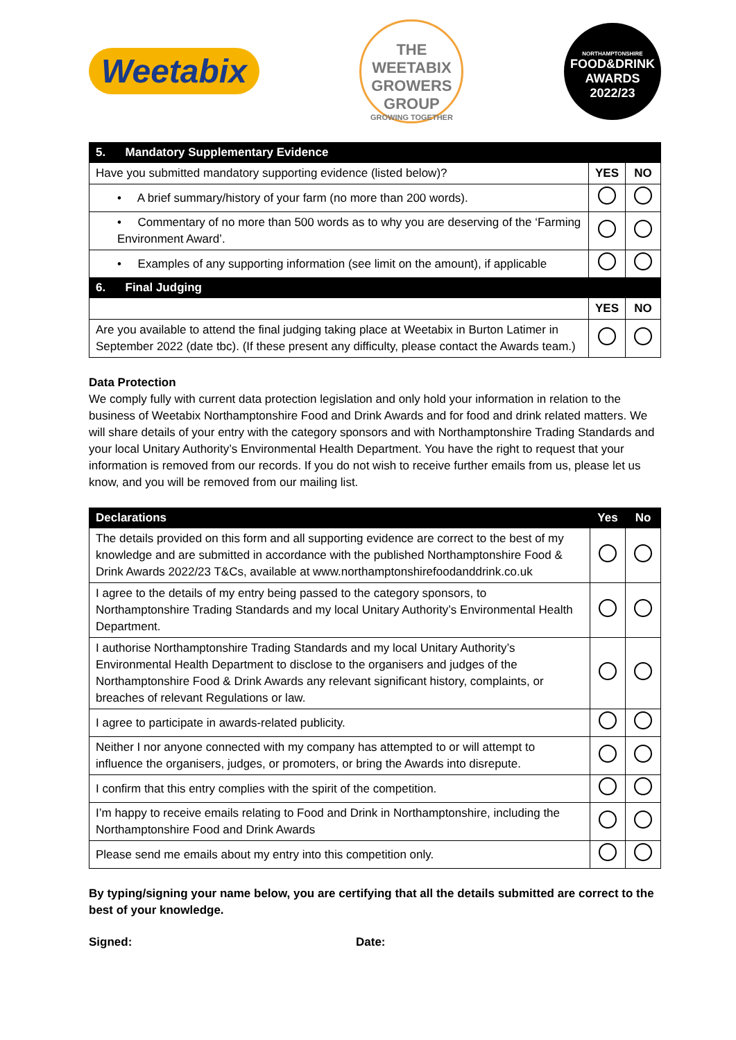Weetabix
THE WEETABIX GROWERS GROUP
GROWING TOGETHER
NORTHAMPTONSHIRE
FOOD&DRINK AWARDS 2022/23
| 5. Mandatory Supplementary Evidence | | |
| Have you submitted mandatory supporting evidence (listed below)? | YES | NO |
| • A brief summary/history of your farm (no more than 200 words). | | |
| • Commentary of no more than 500 words as to why you are deserving of the ‘Farming Environment Award’. | | |
| • Examples of any supporting information (see limit on the amount), if applicable | | |
| 6. Final Judging | | |
| | YES | NO |
| Are you available to attend the final judging taking place at Weetabix in Burton Latimer in September 2022 (date tbc). (If these present any difficulty, please contact the Awards team.) | | |
Data Protection
We comply fully with current data protection legislation and only hold your information in relation to the business of Weetabix Northamptonshire Food and Drink Awards and for food and drink related matters. We will share details of your entry with the category sponsors and with Northamptonshire Trading Standards and your local Unitary Authority’s Environmental Health Department. You have the right to request that your information is removed from our records. If you do not wish to receive further emails from us, please let us know, and you will be removed from our mailing list.
| Declarations | Yes | No |
| The details provided on this form and all supporting evidence are correct to the best of my knowledge and are submitted in accordance with the published Northamptonshire Food & Drink Awards 2022/23 T&Cs, available at www.northamptonshirefoodanddrink.co.uk | | |
| I agree to the details of my entry being passed to the category sponsors, to Northamptonshire Trading Standards and my local Unitary Authority’s Environmental Health Department. | | |
| I authorise Northamptonshire Trading Standards and my local Unitary Authority’s Environmental Health Department to disclose to the organisers and judges of the Northamptonshire Food & Drink Awards any relevant significant history, complaints, or breaches of relevant Regulations or law. | | |
| I agree to participate in awards-related publicity. | | |
| Neither I nor anyone connected with my company has attempted to or will attempt to influence the organisers, judges, or promoters, or bring the Awards into disrepute. | | |
| I confirm that this entry complies with the spirit of the competition. | | |
| I’m happy to receive emails relating to Food and Drink in Northamptonshire, including the Northamptonshire Food and Drink Awards | | |
| Please send me emails about my entry into this competition only. | | |
By typing/signing your name below, you are certifying that all the details submitted are correct to the best of your knowledge.
Signed: Date: